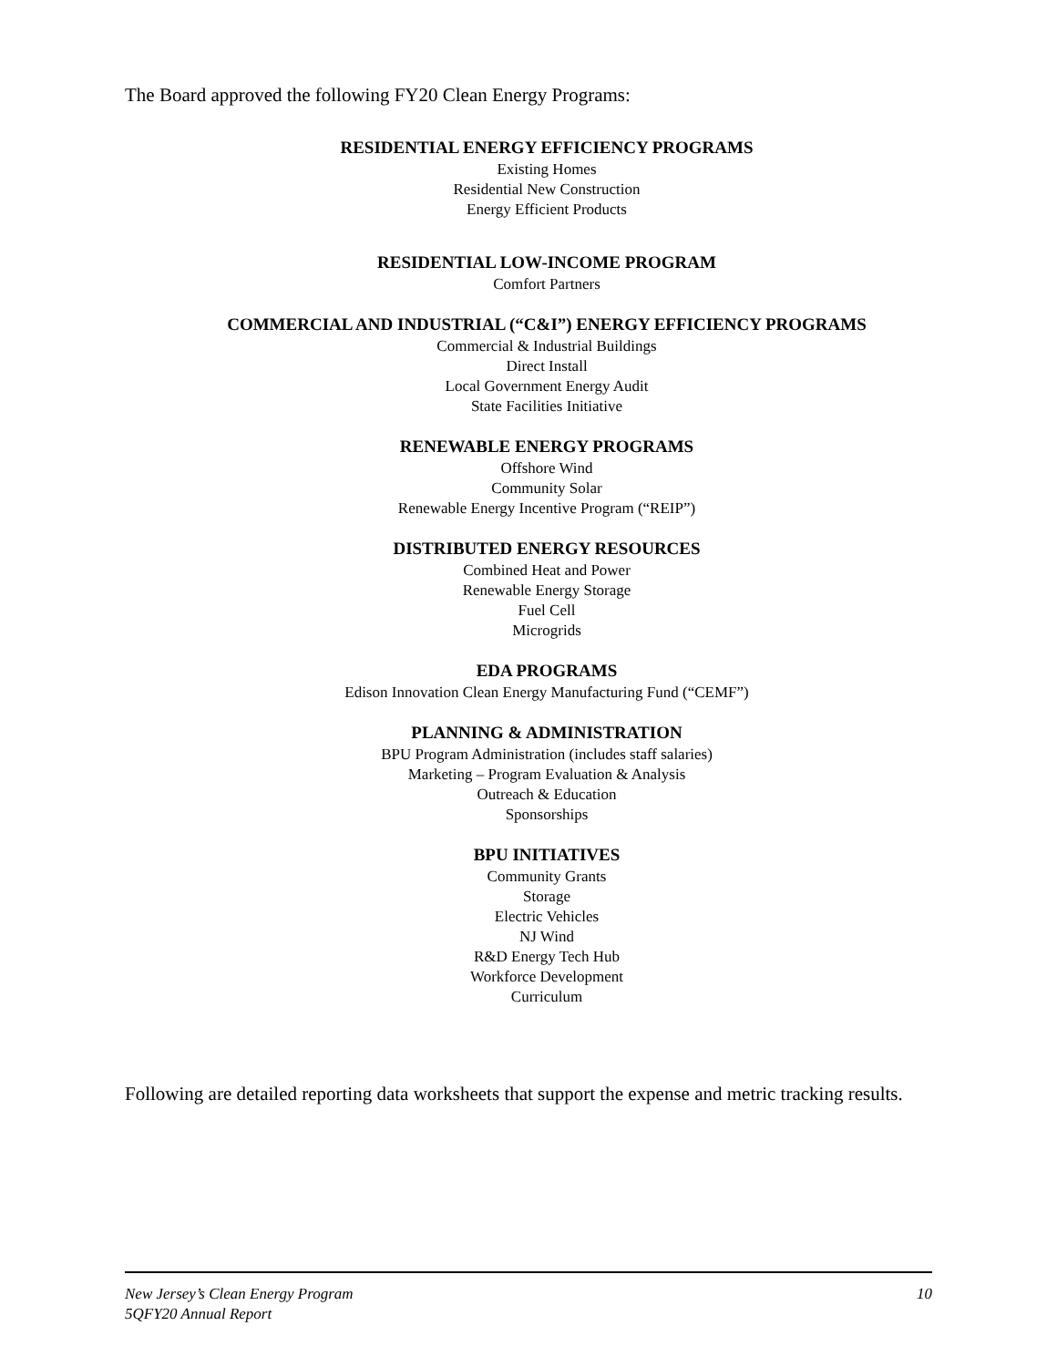The Board approved the following FY20 Clean Energy Programs:
RESIDENTIAL ENERGY EFFICIENCY PROGRAMS
Existing Homes
Residential New Construction
Energy Efficient Products
RESIDENTIAL LOW-INCOME PROGRAM
Comfort Partners
COMMERCIAL AND INDUSTRIAL (“C&I”) ENERGY EFFICIENCY PROGRAMS
Commercial & Industrial Buildings
Direct Install
Local Government Energy Audit
State Facilities Initiative
RENEWABLE ENERGY PROGRAMS
Offshore Wind
Community Solar
Renewable Energy Incentive Program (“REIP”)
DISTRIBUTED ENERGY RESOURCES
Combined Heat and Power
Renewable Energy Storage
Fuel Cell
Microgrids
EDA PROGRAMS
Edison Innovation Clean Energy Manufacturing Fund (“CEMF”)
PLANNING & ADMINISTRATION
BPU Program Administration (includes staff salaries)
Marketing – Program Evaluation & Analysis
Outreach & Education
Sponsorships
BPU INITIATIVES
Community Grants
Storage
Electric Vehicles
NJ Wind
R&D Energy Tech Hub
Workforce Development
Curriculum
Following are detailed reporting data worksheets that support the expense and metric tracking results.
New Jersey’s Clean Energy Program
5QFY20 Annual Report
10